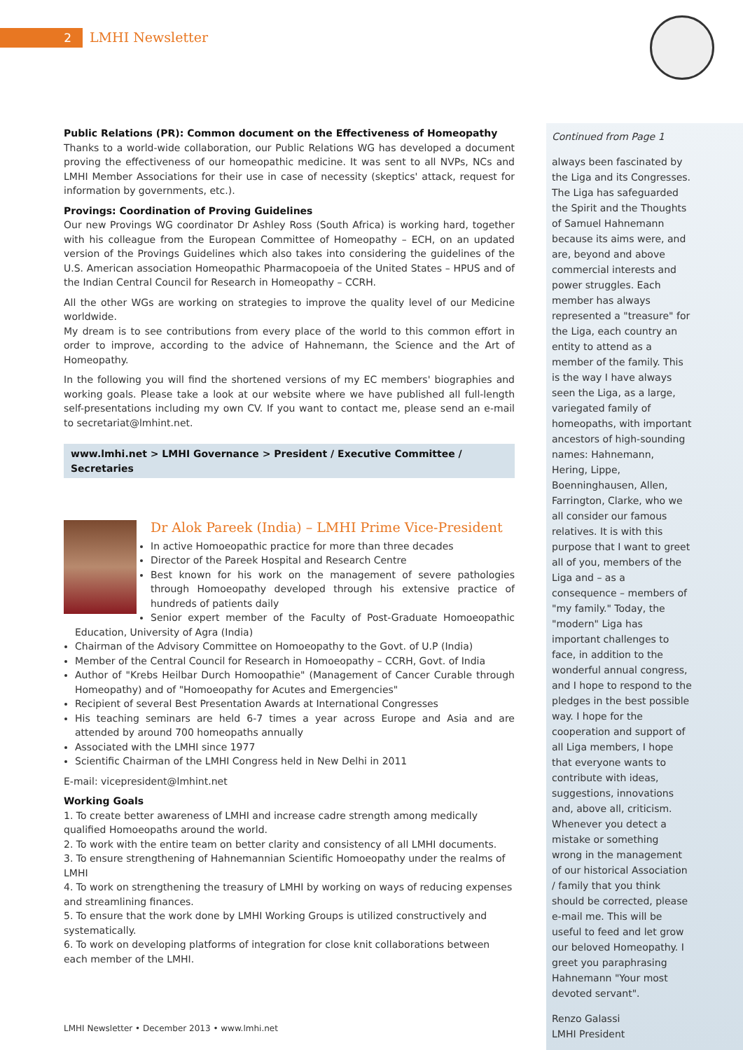2 LMHI Newsletter
Public Relations (PR): Common document on the Effectiveness of Homeopathy
Thanks to a world-wide collaboration, our Public Relations WG has developed a document proving the effectiveness of our homeopathic medicine. It was sent to all NVPs, NCs and LMHI Member Associations for their use in case of necessity (skeptics' attack, request for information by governments, etc.).
Provings: Coordination of Proving Guidelines
Our new Provings WG coordinator Dr Ashley Ross (South Africa) is working hard, together with his colleague from the European Committee of Homeopathy – ECH, on an updated version of the Provings Guidelines which also takes into considering the guidelines of the U.S. American association Homeopathic Pharmacopoeia of the United States – HPUS and of the Indian Central Council for Research in Homeopathy – CCRH.
All the other WGs are working on strategies to improve the quality level of our Medicine worldwide.
My dream is to see contributions from every place of the world to this common effort in order to improve, according to the advice of Hahnemann, the Science and the Art of Homeopathy.
In the following you will find the shortened versions of my EC members' biographies and working goals. Please take a look at our website where we have published all full-length self-presentations including my own CV. If you want to contact me, please send an e-mail to secretariat@lmhint.net.
www.lmhi.net > LMHI Governance > President / Executive Committee / Secretaries
Dr Alok Pareek (India) – LMHI Prime Vice-President
In active Homoeopathic practice for more than three decades
Director of the Pareek Hospital and Research Centre
Best known for his work on the management of severe pathologies through Homoeopathy developed through his extensive practice of hundreds of patients daily
Senior expert member of the Faculty of Post-Graduate Homoeopathic Education, University of Agra (India)
Chairman of the Advisory Committee on Homoeopathy to the Govt. of U.P (India)
Member of the Central Council for Research in Homoeopathy – CCRH, Govt. of India
Author of "Krebs Heilbar Durch Homoopathie" (Management of Cancer Curable through Homeopathy) and of "Homoeopathy for Acutes and Emergencies"
Recipient of several Best Presentation Awards at International Congresses
His teaching seminars are held 6-7 times a year across Europe and Asia and are attended by around 700 homeopaths annually
Associated with the LMHI since 1977
Scientific Chairman of the LMHI Congress held in New Delhi in 2011
E-mail: vicepresident@lmhint.net
Working Goals
1. To create better awareness of LMHI and increase cadre strength among medically qualified Homoeopaths around the world.
2. To work with the entire team on better clarity and consistency of all LMHI documents.
3. To ensure strengthening of Hahnemannian Scientific Homoeopathy under the realms of LMHI
4. To work on strengthening the treasury of LMHI by working on ways of reducing expenses and streamlining finances.
5. To ensure that the work done by LMHI Working Groups is utilized constructively and systematically.
6. To work on developing platforms of integration for close knit collaborations between each member of the LMHI.
Continued from Page 1
always been fascinated by the Liga and its Congresses. The Liga has safeguarded the Spirit and the Thoughts of Samuel Hahnemann because its aims were, and are, beyond and above commercial interests and power struggles. Each member has always represented a "treasure" for the Liga, each country an entity to attend as a member of the family. This is the way I have always seen the Liga, as a large, variegated family of homeopaths, with important ancestors of high-sounding names: Hahnemann, Hering, Lippe, Boenninghausen, Allen, Farrington, Clarke, who we all consider our famous relatives. It is with this purpose that I want to greet all of you, members of the Liga and – as a consequence – members of "my family." Today, the "modern" Liga has important challenges to face, in addition to the wonderful annual congress, and I hope to respond to the pledges in the best possible way. I hope for the cooperation and support of all Liga members, I hope that everyone wants to contribute with ideas, suggestions, innovations and, above all, criticism. Whenever you detect a mistake or something wrong in the management of our historical Association / family that you think should be corrected, please e-mail me. This will be useful to feed and let grow our beloved Homeopathy. I greet you paraphrasing Hahnemann "Your most devoted servant".
Renzo Galassi
LMHI President
LMHI Newsletter • December 2013 • www.lmhi.net